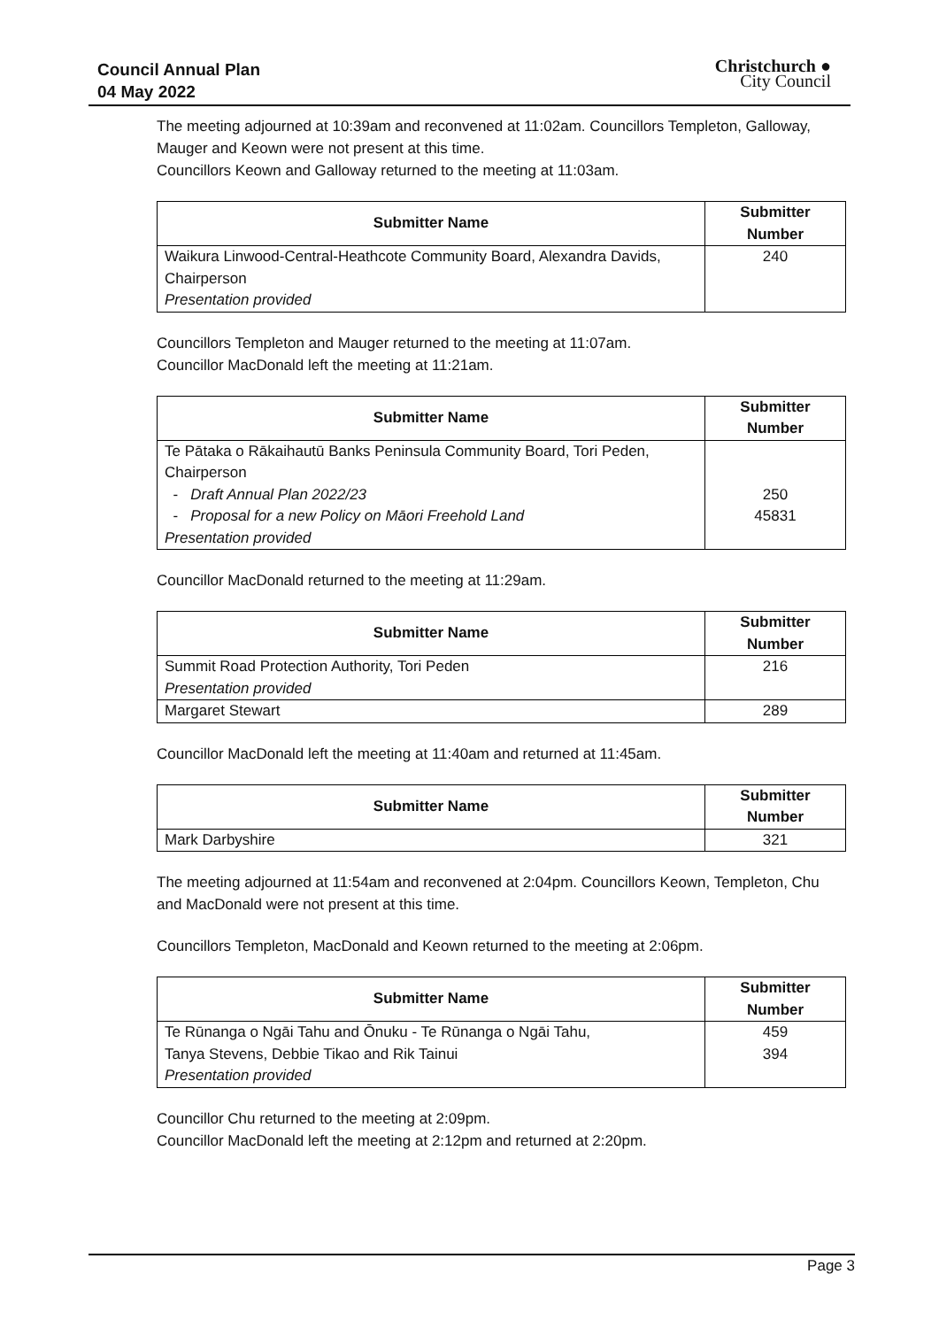Council Annual Plan
04 May 2022
Christchurch ●
City Council
The meeting adjourned at 10:39am and reconvened at 11:02am. Councillors Templeton, Galloway, Mauger and Keown were not present at this time.
Councillors Keown and Galloway returned to the meeting at 11:03am.
| Submitter Name | Submitter Number |
| --- | --- |
| Waikura Linwood-Central-Heathcote Community Board, Alexandra Davids, Chairperson Presentation provided | 240 |
Councillors Templeton and Mauger returned to the meeting at 11:07am.
Councillor MacDonald left the meeting at 11:21am.
| Submitter Name | Submitter Number |
| --- | --- |
| Te Pātaka o Rākaihautū Banks Peninsula Community Board, Tori Peden, Chairperson - Draft Annual Plan 2022/23 - Proposal for a new Policy on Māori Freehold Land Presentation provided | 250 45831 |
Councillor MacDonald returned to the meeting at 11:29am.
| Submitter Name | Submitter Number |
| --- | --- |
| Summit Road Protection Authority, Tori Peden Presentation provided | 216 |
| Margaret Stewart | 289 |
Councillor MacDonald left the meeting at 11:40am and returned at 11:45am.
| Submitter Name | Submitter Number |
| --- | --- |
| Mark Darbyshire | 321 |
The meeting adjourned at 11:54am and reconvened at 2:04pm. Councillors Keown, Templeton, Chu and MacDonald were not present at this time.
Councillors Templeton, MacDonald and Keown returned to the meeting at 2:06pm.
| Submitter Name | Submitter Number |
| --- | --- |
| Te Rūnanga o Ngāi Tahu and Ōnuku - Te Rūnanga o Ngāi Tahu, Tanya Stevens, Debbie Tikao and Rik Tainui Presentation provided | 459 394 |
Councillor Chu returned to the meeting at 2:09pm.
Councillor MacDonald left the meeting at 2:12pm and returned at 2:20pm.
Page 3